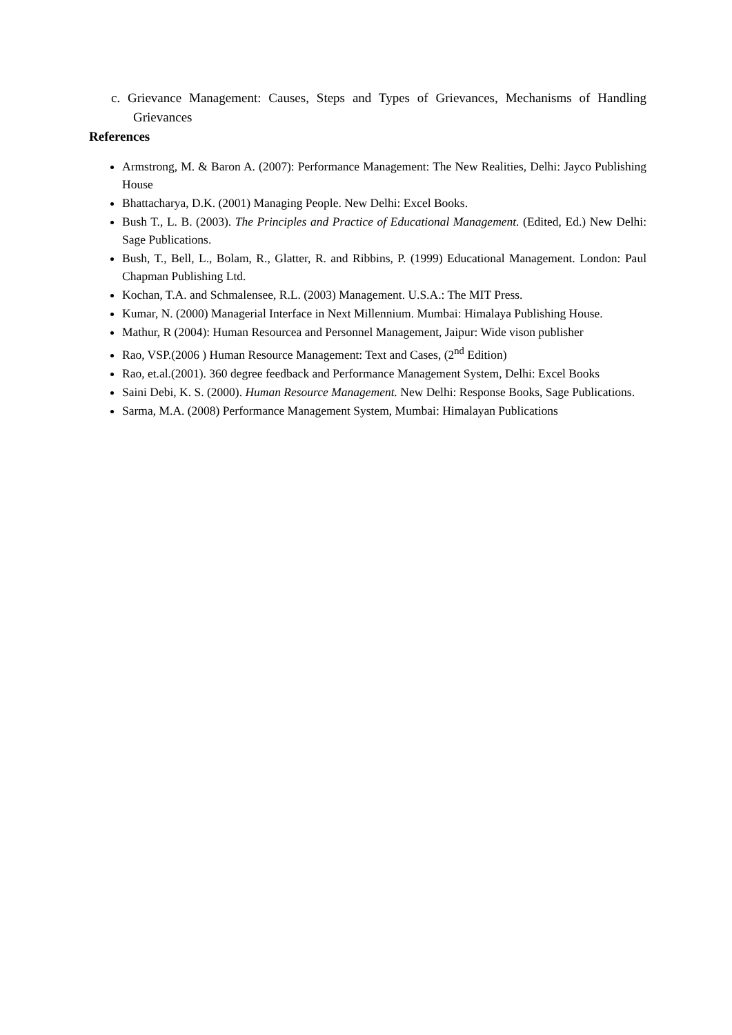c. Grievance Management: Causes, Steps and Types of Grievances, Mechanisms of Handling Grievances
References
Armstrong, M. & Baron A. (2007): Performance Management: The New Realities, Delhi: Jayco Publishing House
Bhattacharya, D.K. (2001) Managing People. New Delhi: Excel Books.
Bush T., L. B. (2003). The Principles and Practice of Educational Management. (Edited, Ed.) New Delhi: Sage Publications.
Bush, T., Bell, L., Bolam, R., Glatter, R. and Ribbins, P. (1999) Educational Management. London: Paul Chapman Publishing Ltd.
Kochan, T.A. and Schmalensee, R.L. (2003) Management. U.S.A.: The MIT Press.
Kumar, N. (2000) Managerial Interface in Next Millennium. Mumbai: Himalaya Publishing House.
Mathur, R (2004): Human Resourcea and Personnel Management, Jaipur: Wide vison publisher
Rao, VSP.(2006 ) Human Resource Management: Text and Cases, (2<sup>nd</sup> Edition)
Rao, et.al.(2001). 360 degree feedback and Performance Management System, Delhi: Excel Books
Saini Debi, K. S. (2000). Human Resource Management. New Delhi: Response Books, Sage Publications.
Sarma, M.A. (2008) Performance Management System, Mumbai: Himalayan Publications